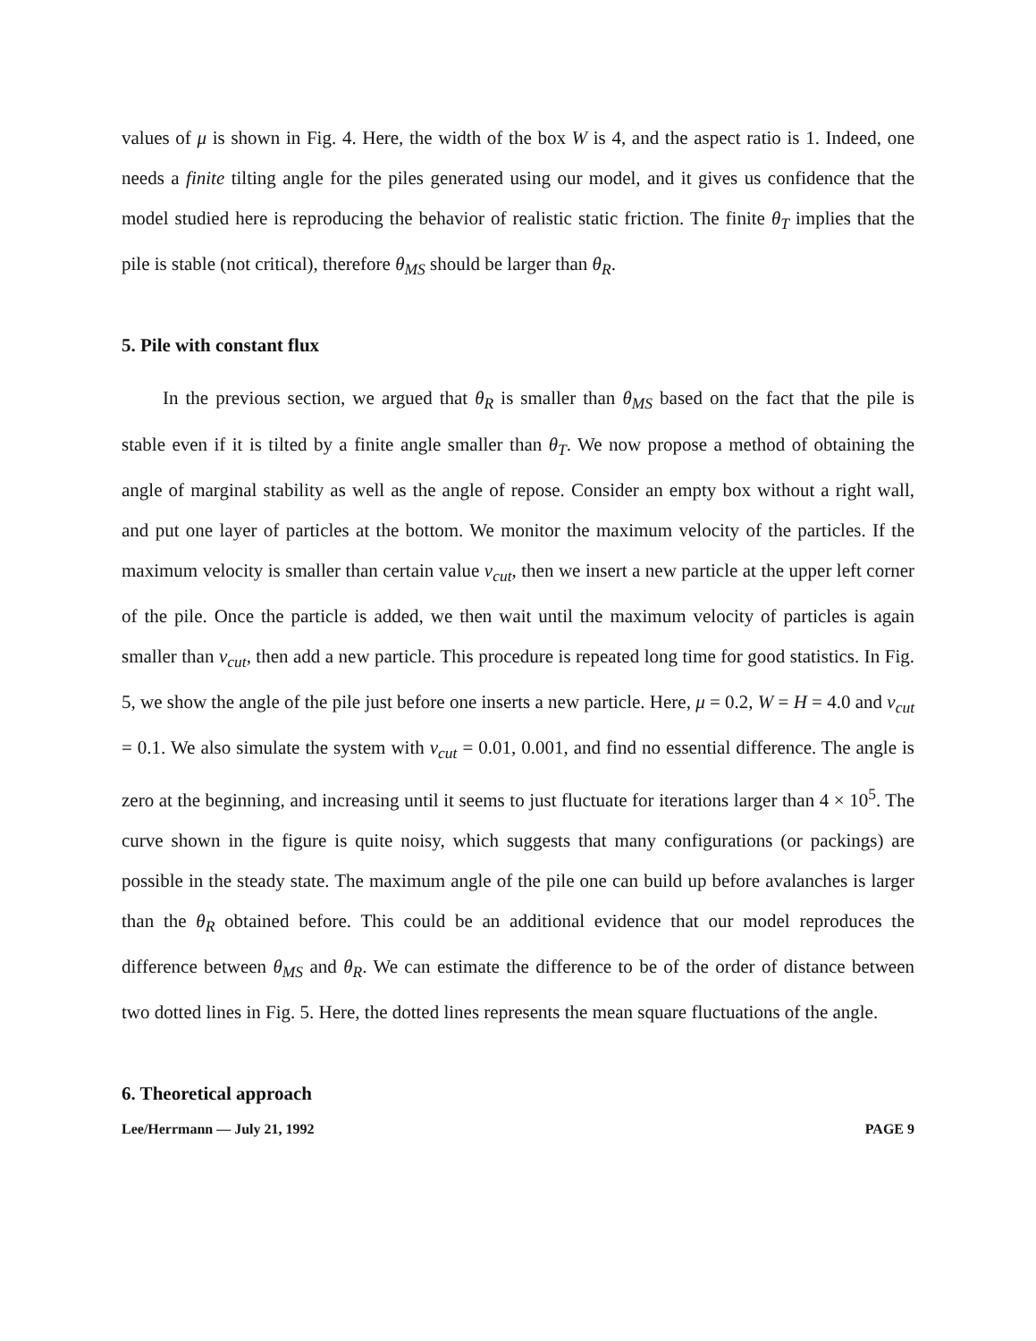values of μ is shown in Fig. 4. Here, the width of the box W is 4, and the aspect ratio is 1. Indeed, one needs a finite tilting angle for the piles generated using our model, and it gives us confidence that the model studied here is reproducing the behavior of realistic static friction. The finite θ<sub>T</sub> implies that the pile is stable (not critical), therefore θ<sub>MS</sub> should be larger than θ<sub>R</sub>.
5. Pile with constant flux
In the previous section, we argued that θ<sub>R</sub> is smaller than θ<sub>MS</sub> based on the fact that the pile is stable even if it is tilted by a finite angle smaller than θ<sub>T</sub>. We now propose a method of obtaining the angle of marginal stability as well as the angle of repose. Consider an empty box without a right wall, and put one layer of particles at the bottom. We monitor the maximum velocity of the particles. If the maximum velocity is smaller than certain value v<sub>cut</sub>, then we insert a new particle at the upper left corner of the pile. Once the particle is added, we then wait until the maximum velocity of particles is again smaller than v<sub>cut</sub>, then add a new particle. This procedure is repeated long time for good statistics. In Fig. 5, we show the angle of the pile just before one inserts a new particle. Here, μ = 0.2, W = H = 4.0 and v<sub>cut</sub> = 0.1. We also simulate the system with v<sub>cut</sub> = 0.01, 0.001, and find no essential difference. The angle is zero at the beginning, and increasing until it seems to just fluctuate for iterations larger than 4 × 10<sup>5</sup>. The curve shown in the figure is quite noisy, which suggests that many configurations (or packings) are possible in the steady state. The maximum angle of the pile one can build up before avalanches is larger than the θ<sub>R</sub> obtained before. This could be an additional evidence that our model reproduces the difference between θ<sub>MS</sub> and θ<sub>R</sub>. We can estimate the difference to be of the order of distance between two dotted lines in Fig. 5. Here, the dotted lines represents the mean square fluctuations of the angle.
6. Theoretical approach
Lee/Herrmann — July 21, 1992 PAGE 9